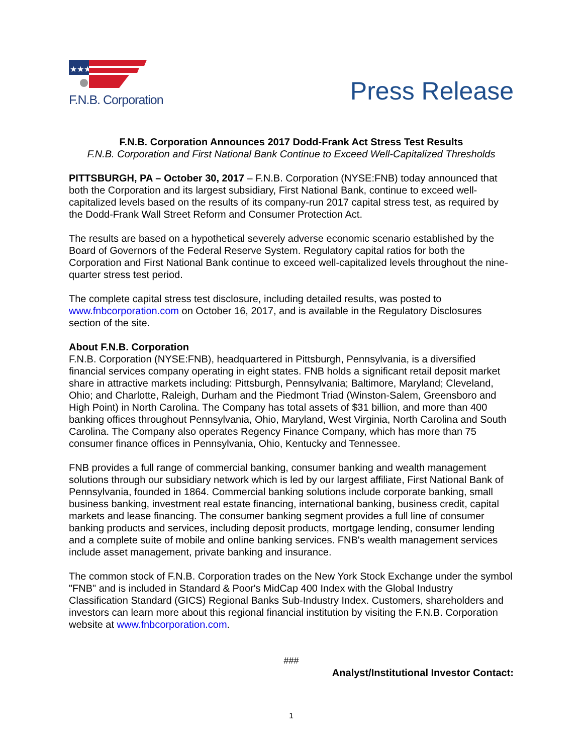★★★
F.N.B. Corporation
Press Release
F.N.B. Corporation Announces 2017 Dodd-Frank Act Stress Test Results
F.N.B. Corporation and First National Bank Continue to Exceed Well-Capitalized Thresholds
PITTSBURGH, PA – October 30, 2017 – F.N.B. Corporation (NYSE:FNB) today announced that both the Corporation and its largest subsidiary, First National Bank, continue to exceed well-capitalized levels based on the results of its company-run 2017 capital stress test, as required by the Dodd-Frank Wall Street Reform and Consumer Protection Act.
The results are based on a hypothetical severely adverse economic scenario established by the Board of Governors of the Federal Reserve System. Regulatory capital ratios for both the Corporation and First National Bank continue to exceed well-capitalized levels throughout the nine-quarter stress test period.
The complete capital stress test disclosure, including detailed results, was posted to www.fnbcorporation.com on October 16, 2017, and is available in the Regulatory Disclosures section of the site.
About F.N.B. Corporation
F.N.B. Corporation (NYSE:FNB), headquartered in Pittsburgh, Pennsylvania, is a diversified financial services company operating in eight states. FNB holds a significant retail deposit market share in attractive markets including: Pittsburgh, Pennsylvania; Baltimore, Maryland; Cleveland, Ohio; and Charlotte, Raleigh, Durham and the Piedmont Triad (Winston-Salem, Greensboro and High Point) in North Carolina. The Company has total assets of $31 billion, and more than 400 banking offices throughout Pennsylvania, Ohio, Maryland, West Virginia, North Carolina and South Carolina. The Company also operates Regency Finance Company, which has more than 75 consumer finance offices in Pennsylvania, Ohio, Kentucky and Tennessee.
FNB provides a full range of commercial banking, consumer banking and wealth management solutions through our subsidiary network which is led by our largest affiliate, First National Bank of Pennsylvania, founded in 1864. Commercial banking solutions include corporate banking, small business banking, investment real estate financing, international banking, business credit, capital markets and lease financing. The consumer banking segment provides a full line of consumer banking products and services, including deposit products, mortgage lending, consumer lending and a complete suite of mobile and online banking services. FNB's wealth management services include asset management, private banking and insurance.
The common stock of F.N.B. Corporation trades on the New York Stock Exchange under the symbol "FNB" and is included in Standard & Poor's MidCap 400 Index with the Global Industry Classification Standard (GICS) Regional Banks Sub-Industry Index. Customers, shareholders and investors can learn more about this regional financial institution by visiting the F.N.B. Corporation website at www.fnbcorporation.com.
###
Analyst/Institutional Investor Contact:
1